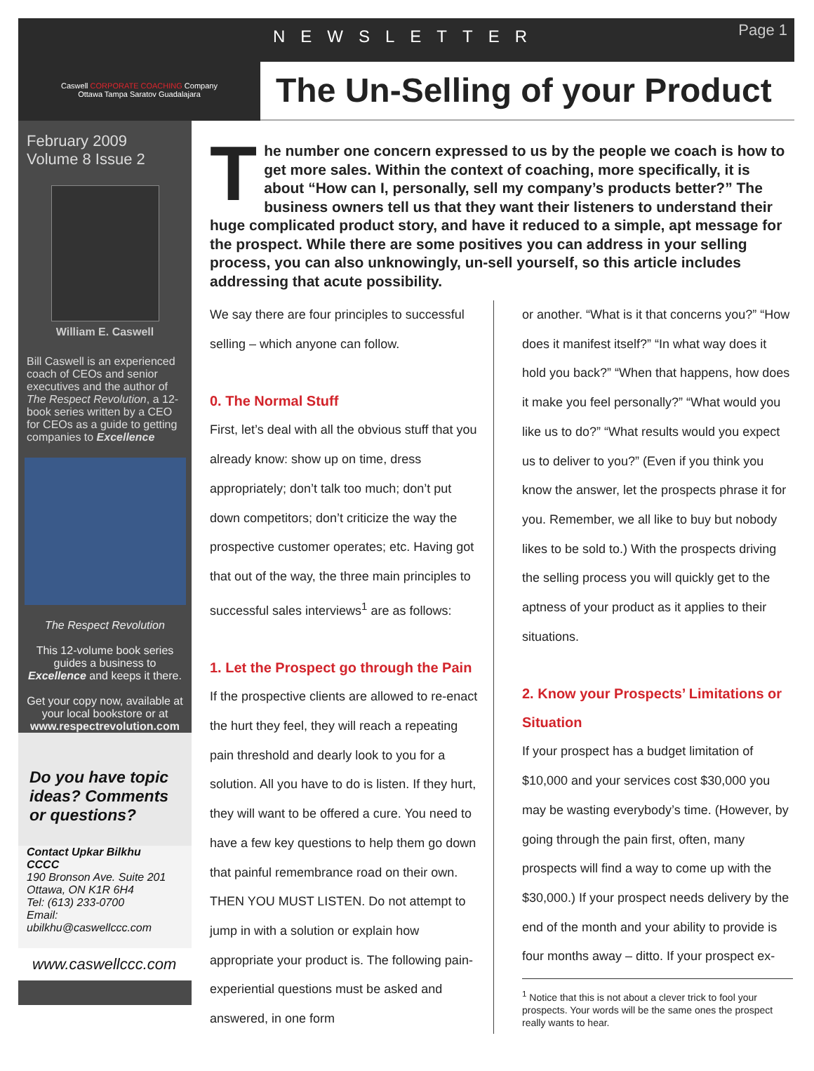Caswell CORPORATE COACHING Company
Ottawa Tampa Saratov Guadalajara
NEWSLETTER
Page 1
The Un-Selling of your Product
February 2009
Volume 8 Issue 2
William E. Caswell
Bill Caswell is an experienced coach of CEOs and senior executives and the author of The Respect Revolution, a 12-book series written by a CEO for CEOs as a guide to getting companies to Excellence
The Respect Revolution
This 12-volume book series guides a business to Excellence and keeps it there.
Get your copy now, available at your local bookstore or at www.respectrevolution.com
Do you have topic ideas? Comments or questions?
Contact Upkar Bilkhu
CCCC
190 Bronson Ave. Suite 201
Ottawa, ON K1R 6H4
Tel: (613) 233-0700
Email:
ubilkhu@caswellccc.com
www.caswellccc.com
The number one concern expressed to us by the people we coach is how to get more sales. Within the context of coaching, more specifically, it is about “How can I, personally, sell my company’s products better?” The business owners tell us that they want their listeners to understand their huge complicated product story, and have it reduced to a simple, apt message for the prospect. While there are some positives you can address in your selling process, you can also unknowingly, un-sell yourself, so this article includes addressing that acute possibility.
We say there are four principles to successful selling – which anyone can follow.
0. The Normal Stuff
First, let’s deal with all the obvious stuff that you already know: show up on time, dress appropriately; don’t talk too much; don’t put down competitors; don’t criticize the way the prospective customer operates; etc. Having got that out of the way, the three main principles to successful sales interviews<sup>1</sup> are as follows:
1. Let the Prospect go through the Pain
If the prospective clients are allowed to re-enact the hurt they feel, they will reach a repeating pain threshold and dearly look to you for a solution. All you have to do is listen. If they hurt, they will want to be offered a cure. You need to have a few key questions to help them go down that painful remembrance road on their own. THEN YOU MUST LISTEN. Do not attempt to jump in with a solution or explain how appropriate your product is. The following pain-experiential questions must be asked and answered, in one form
or another. “What is it that concerns you?” “How does it manifest itself?” “In what way does it hold you back?” “When that happens, how does it make you feel personally?” “What would you like us to do?” “What results would you expect us to deliver to you?” (Even if you think you know the answer, let the prospects phrase it for you. Remember, we all like to buy but nobody likes to be sold to.) With the prospects driving the selling process you will quickly get to the aptness of your product as it applies to their situations.
2. Know your Prospects’ Limitations or Situation
If your prospect has a budget limitation of $10,000 and your services cost $30,000 you may be wasting everybody’s time. (However, by going through the pain first, often, many prospects will find a way to come up with the $30,000.) If your prospect needs delivery by the end of the month and your ability to provide is four months away – ditto. If your prospect ex-
<sup>1</sup> Notice that this is not about a clever trick to fool your prospects. Your words will be the same ones the prospect really wants to hear.